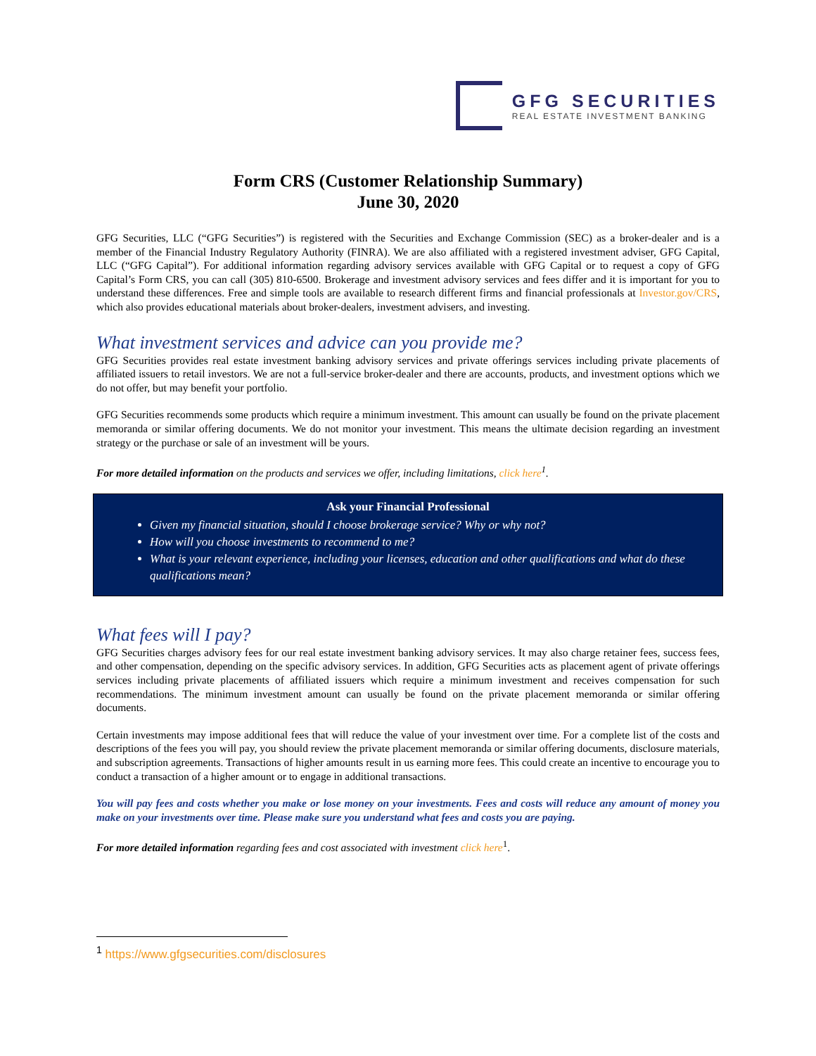GFG SECURITIES
REAL ESTATE INVESTMENT BANKING
Form CRS (Customer Relationship Summary)
June 30, 2020
GFG Securities, LLC (“GFG Securities”) is registered with the Securities and Exchange Commission (SEC) as a broker-dealer and is a member of the Financial Industry Regulatory Authority (FINRA). We are also affiliated with a registered investment adviser, GFG Capital, LLC (“GFG Capital”). For additional information regarding advisory services available with GFG Capital or to request a copy of GFG Capital’s Form CRS, you can call (305) 810-6500. Brokerage and investment advisory services and fees differ and it is important for you to understand these differences. Free and simple tools are available to research different firms and financial professionals at Investor.gov/CRS, which also provides educational materials about broker-dealers, investment advisers, and investing.
What investment services and advice can you provide me?
GFG Securities provides real estate investment banking advisory services and private offerings services including private placements of affiliated issuers to retail investors. We are not a full-service broker-dealer and there are accounts, products, and investment options which we do not offer, but may benefit your portfolio.
GFG Securities recommends some products which require a minimum investment. This amount can usually be found on the private placement memoranda or similar offering documents. We do not monitor your investment. This means the ultimate decision regarding an investment strategy or the purchase or sale of an investment will be yours.
For more detailed information on the products and services we offer, including limitations, click here<sup>1</sup>.
Ask your Financial Professional
Given my financial situation, should I choose brokerage service? Why or why not?
How will you choose investments to recommend to me?
What is your relevant experience, including your licenses, education and other qualifications and what do these qualifications mean?
What fees will I pay?
GFG Securities charges advisory fees for our real estate investment banking advisory services. It may also charge retainer fees, success fees, and other compensation, depending on the specific advisory services. In addition, GFG Securities acts as placement agent of private offerings services including private placements of affiliated issuers which require a minimum investment and receives compensation for such recommendations. The minimum investment amount can usually be found on the private placement memoranda or similar offering documents.
Certain investments may impose additional fees that will reduce the value of your investment over time. For a complete list of the costs and descriptions of the fees you will pay, you should review the private placement memoranda or similar offering documents, disclosure materials, and subscription agreements. Transactions of higher amounts result in us earning more fees. This could create an incentive to encourage you to conduct a transaction of a higher amount or to engage in additional transactions.
You will pay fees and costs whether you make or lose money on your investments. Fees and costs will reduce any amount of money you make on your investments over time. Please make sure you understand what fees and costs you are paying.
For more detailed information regarding fees and cost associated with investment click here<sup>1</sup>.
<sup>1</sup> https://www.gfgsecurities.com/disclosures